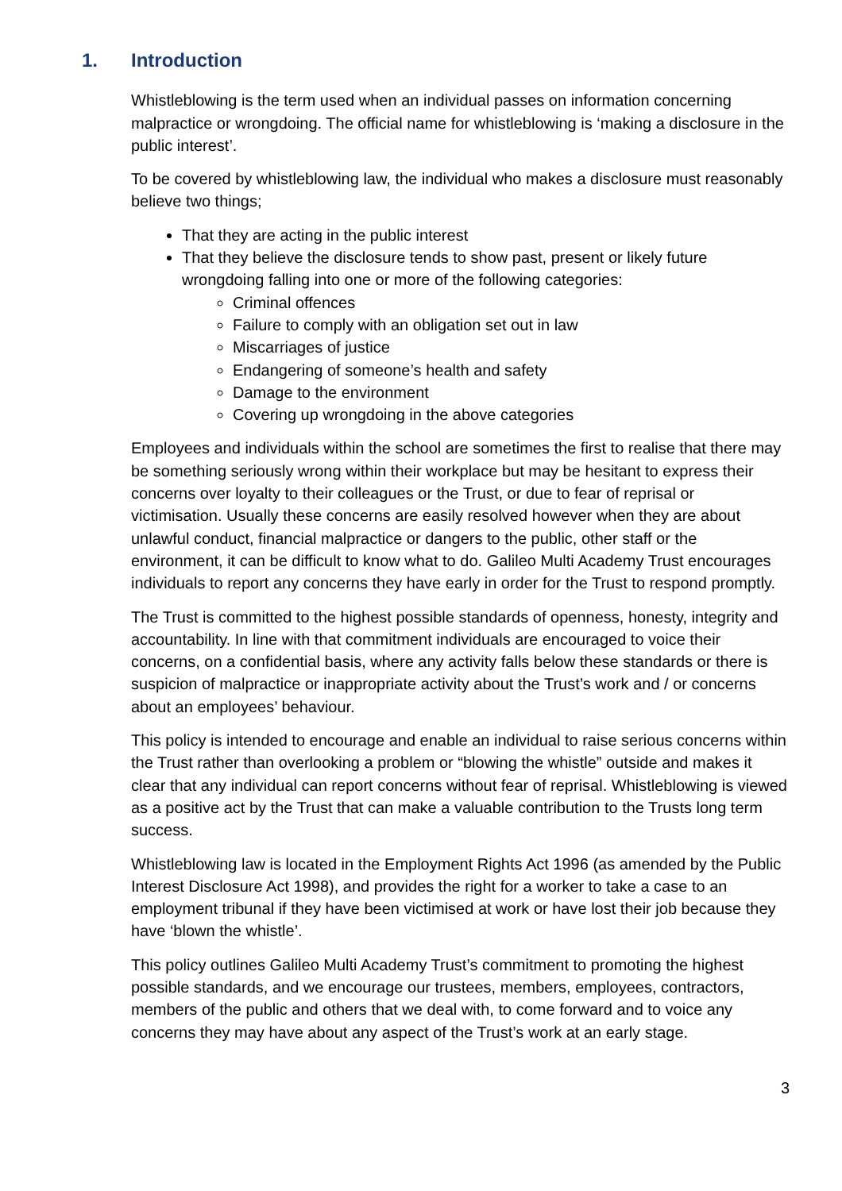1. Introduction
Whistleblowing is the term used when an individual passes on information concerning malpractice or wrongdoing. The official name for whistleblowing is ‘making a disclosure in the public interest’.
To be covered by whistleblowing law, the individual who makes a disclosure must reasonably believe two things;
That they are acting in the public interest
That they believe the disclosure tends to show past, present or likely future wrongdoing falling into one or more of the following categories:
Criminal offences
Failure to comply with an obligation set out in law
Miscarriages of justice
Endangering of someone’s health and safety
Damage to the environment
Covering up wrongdoing in the above categories
Employees and individuals within the school are sometimes the first to realise that there may be something seriously wrong within their workplace but may be hesitant to express their concerns over loyalty to their colleagues or the Trust, or due to fear of reprisal or victimisation. Usually these concerns are easily resolved however when they are about unlawful conduct, financial malpractice or dangers to the public, other staff or the environment, it can be difficult to know what to do. Galileo Multi Academy Trust encourages individuals to report any concerns they have early in order for the Trust to respond promptly.
The Trust is committed to the highest possible standards of openness, honesty, integrity and accountability. In line with that commitment individuals are encouraged to voice their concerns, on a confidential basis, where any activity falls below these standards or there is suspicion of malpractice or inappropriate activity about the Trust’s work and / or concerns about an employees’ behaviour.
This policy is intended to encourage and enable an individual to raise serious concerns within the Trust rather than overlooking a problem or “blowing the whistle” outside and makes it clear that any individual can report concerns without fear of reprisal. Whistleblowing is viewed as a positive act by the Trust that can make a valuable contribution to the Trusts long term success.
Whistleblowing law is located in the Employment Rights Act 1996 (as amended by the Public Interest Disclosure Act 1998), and provides the right for a worker to take a case to an employment tribunal if they have been victimised at work or have lost their job because they have ‘blown the whistle’.
This policy outlines Galileo Multi Academy Trust’s commitment to promoting the highest possible standards, and we encourage our trustees, members, employees, contractors, members of the public and others that we deal with, to come forward and to voice any concerns they may have about any aspect of the Trust’s work at an early stage.
3